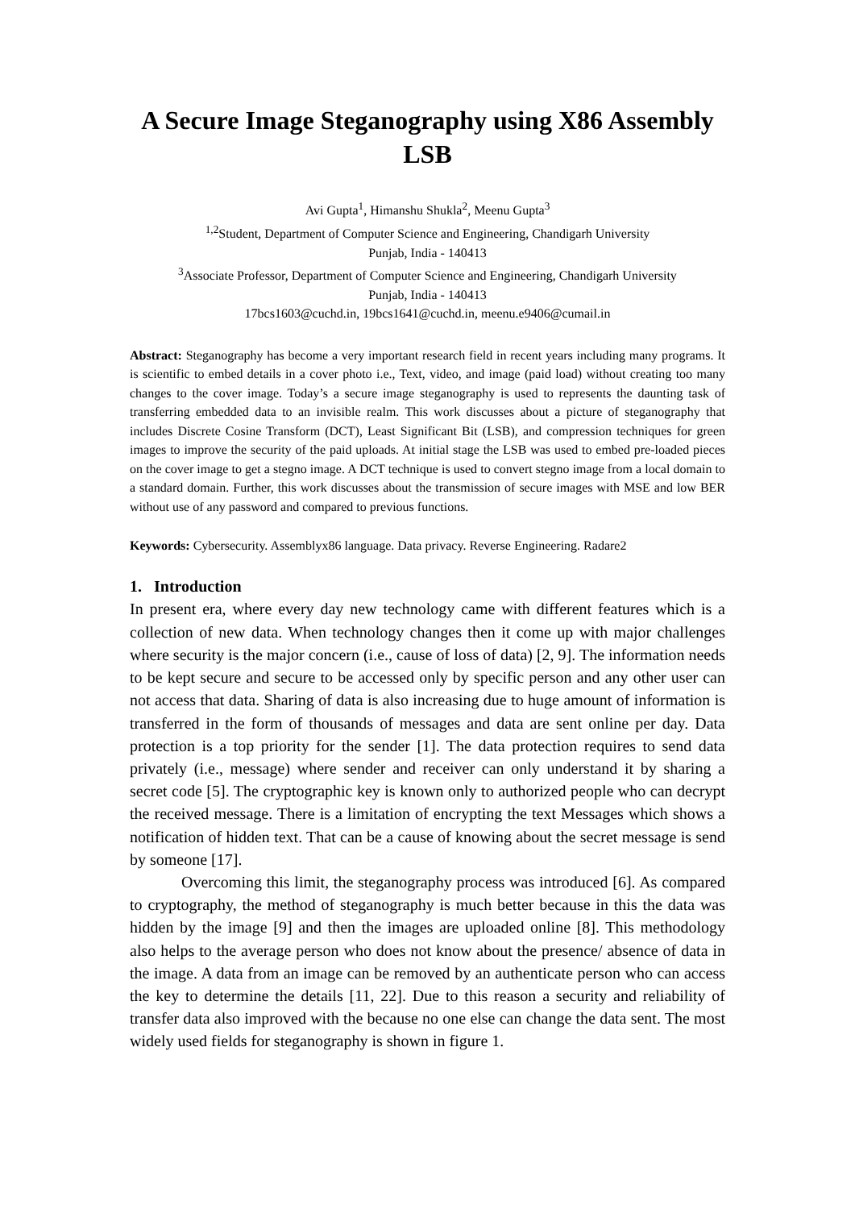A Secure Image Steganography using X86 Assembly LSB
Avi Gupta<sup>1</sup>, Himanshu Shukla<sup>2</sup>, Meenu Gupta<sup>3</sup>
<sup>1,2</sup>Student, Department of Computer Science and Engineering, Chandigarh University
Punjab, India - 140413
<sup>3</sup> Associate Professor, Department of Computer Science and Engineering, Chandigarh University
Punjab, India - 140413
17bcs1603@cuchd.in, 19bcs1641@cuchd.in, meenu.e9406@cumail.in
Abstract: Steganography has become a very important research field in recent years including many programs. It is scientific to embed details in a cover photo i.e., Text, video, and image (paid load) without creating too many changes to the cover image. Today’s a secure image steganography is used to represents the daunting task of transferring embedded data to an invisible realm. This work discusses about a picture of steganography that includes Discrete Cosine Transform (DCT), Least Significant Bit (LSB), and compression techniques for green images to improve the security of the paid uploads. At initial stage the LSB was used to embed pre-loaded pieces on the cover image to get a stegno image. A DCT technique is used to convert stegno image from a local domain to a standard domain. Further, this work discusses about the transmission of secure images with MSE and low BER without use of any password and compared to previous functions.
Keywords: Cybersecurity. Assemblyx86 language. Data privacy. Reverse Engineering. Radare2
1. Introduction
In present era, where every day new technology came with different features which is a collection of new data. When technology changes then it come up with major challenges where security is the major concern (i.e., cause of loss of data) [2, 9]. The information needs to be kept secure and secure to be accessed only by specific person and any other user can not access that data. Sharing of data is also increasing due to huge amount of information is transferred in the form of thousands of messages and data are sent online per day. Data protection is a top priority for the sender [1]. The data protection requires to send data privately (i.e., message) where sender and receiver can only understand it by sharing a secret code [5]. The cryptographic key is known only to authorized people who can decrypt the received message. There is a limitation of encrypting the text Messages which shows a notification of hidden text. That can be a cause of knowing about the secret message is send by someone [17].
Overcoming this limit, the steganography process was introduced [6]. As compared to cryptography, the method of steganography is much better because in this the data was hidden by the image [9] and then the images are uploaded online [8]. This methodology also helps to the average person who does not know about the presence/ absence of data in the image. A data from an image can be removed by an authenticate person who can access the key to determine the details [11, 22]. Due to this reason a security and reliability of transfer data also improved with the because no one else can change the data sent. The most widely used fields for steganography is shown in figure 1.